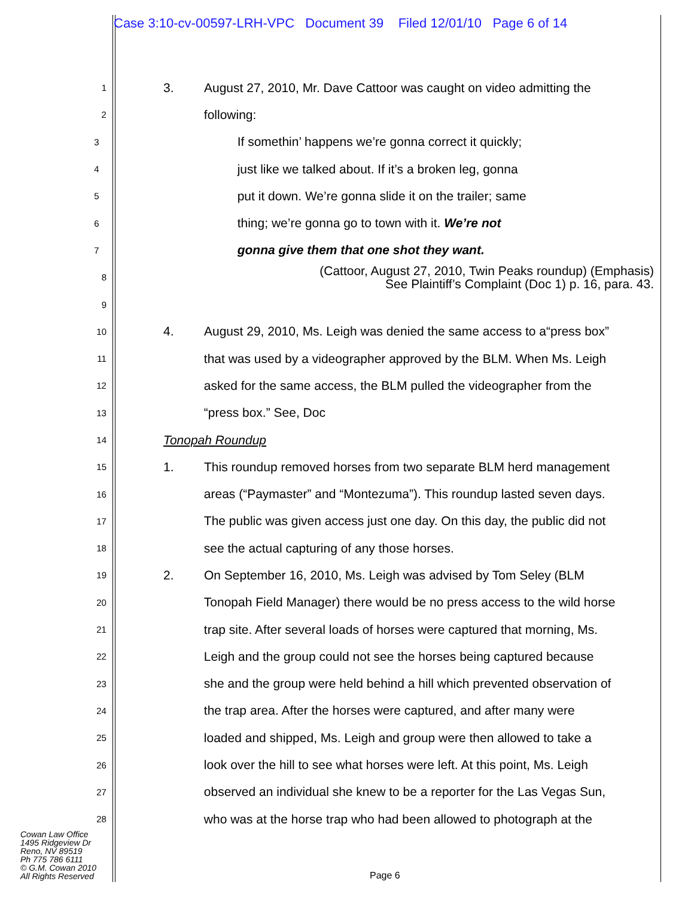Case 3:10-cv-00597-LRH-VPC Document 39 Filed 12/01/10 Page 6 of 14
1 3. August 27, 2010, Mr. Dave Cattoor was caught on video admitting the
2 following:
3 If somethin’ happens we’re gonna correct it quickly;
4 just like we talked about. If it’s a broken leg, gonna
5 put it down. We’re gonna slide it on the trailer; same
6 thing; we’re gonna go to town with it. We’re not
7 gonna give them that one shot they want.
8 (Cattoor, August 27, 2010, Twin Peaks roundup) (Emphasis)
See Plaintiff’s Complaint (Doc 1) p. 16, para. 43.
9
10 4. August 29, 2010, Ms. Leigh was denied the same access to a“press box”
11 that was used by a videographer approved by the BLM. When Ms. Leigh
12 asked for the same access, the BLM pulled the videographer from the
13 “press box.” See, Doc
14 Tonopah Roundup
15 1. This roundup removed horses from two separate BLM herd management
16 areas (“Paymaster” and “Montezuma”). This roundup lasted seven days.
17 The public was given access just one day. On this day, the public did not
18 see the actual capturing of any those horses.
19 2. On September 16, 2010, Ms. Leigh was advised by Tom Seley (BLM
20 Tonopah Field Manager) there would be no press access to the wild horse
21 trap site. After several loads of horses were captured that morning, Ms.
22 Leigh and the group could not see the horses being captured because
23 she and the group were held behind a hill which prevented observation of
24 the trap area. After the horses were captured, and after many were
25 loaded and shipped, Ms. Leigh and group were then allowed to take a
26 look over the hill to see what horses were left. At this point, Ms. Leigh
27 observed an individual she knew to be a reporter for the Las Vegas Sun,
28 who was at the horse trap who had been allowed to photograph at the
Cowan Law Office
1495 Ridgeview Dr
Reno, NV 89519
Ph 775 786 6111
© G.M. Cowan 2010
All Rights Reserved
Page 6